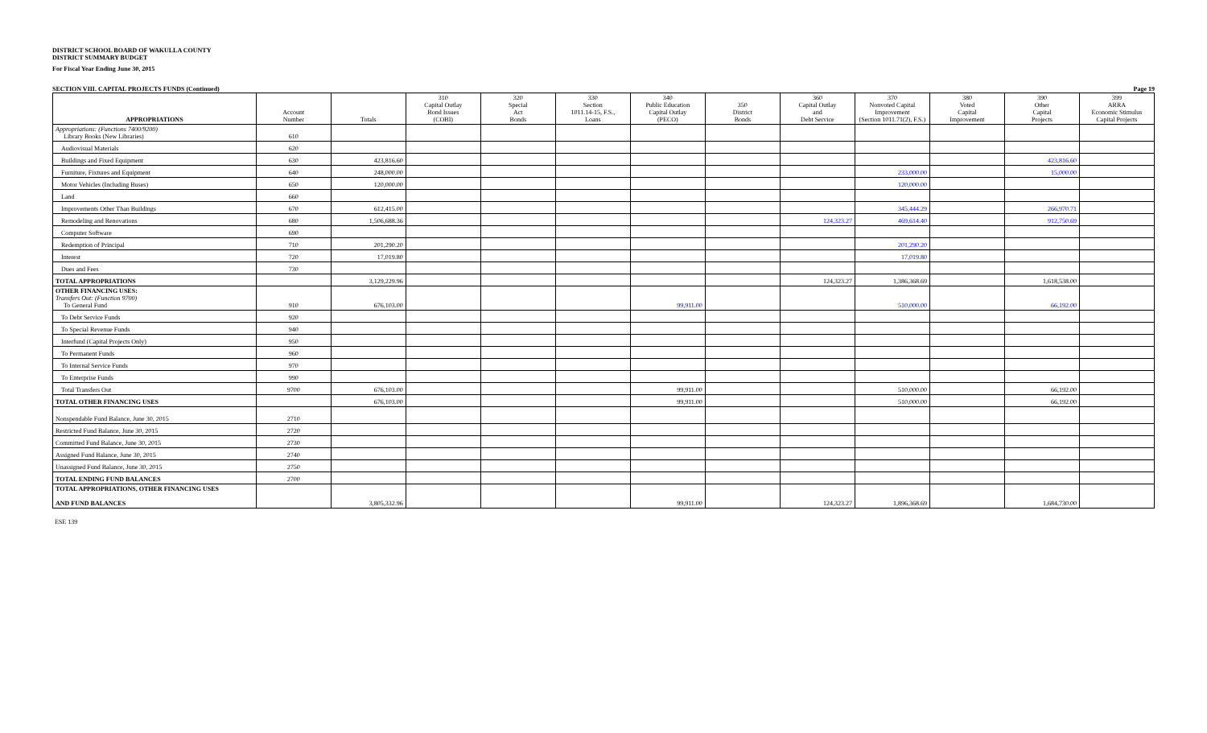DISTRICT SCHOOL BOARD OF WAKULLA COUNTY
DISTRICT SUMMARY BUDGET
For Fiscal Year Ending June 30, 2015
SECTION VIII. CAPITAL PROJECTS FUNDS (Continued) Page 19
| APPROPRIATIONS | Account Number | Totals | 310 Capital Outlay Bond Issues (COBI) | 320 Special Act Bonds | 330 Section 1011.14-15, F.S., Loans | 340 Public Education Capital Outlay (PECO) | 350 District Bonds | 360 Capital Outlay and Debt Service | 370 Nonvoted Capital Improvement (Section 1011.71(2), F.S.) | 380 Voted Capital Improvement | 390 Other Capital Projects | 399 ARRA Economic Stimulus Capital Projects |
| --- | --- | --- | --- | --- | --- | --- | --- | --- | --- | --- | --- | --- |
| Appropriations: (Functions 7400/9200) Library Books (New Libraries) | 610 | | | | | | | | | | | |
| Audiovisual Materials | 620 | | | | | | | | | | | |
| Buildings and Fixed Equipment | 630 | 423,816.60 | | | | | | | | | 423,816.60 | |
| Furniture, Fixtures and Equipment | 640 | 248,000.00 | | | | | | | 233,000.00 | | 15,000.00 | |
| Motor Vehicles (Including Buses) | 650 | 120,000.00 | | | | | | | 120,000.00 | | | |
| Land | 660 | | | | | | | | | | | |
| Improvements Other Than Buildings | 670 | 612,415.00 | | | | | | | 345,444.29 | | 266,970.71 | |
| Remodeling and Renovations | 680 | 1,506,688.36 | | | | | | 124,323.27 | 469,614.40 | | 912,750.69 | |
| Computer Software | 690 | | | | | | | | | | | |
| Redemption of Principal | 710 | 201,290.20 | | | | | | | 201,290.20 | | | |
| Interest | 720 | 17,019.80 | | | | | | | 17,019.80 | | | |
| Dues and Fees | 730 | | | | | | | | | | | |
| TOTAL APPROPRIATIONS | | 3,129,229.96 | | | | | | 124,323.27 | 1,386,368.69 | | 1,618,538.00 | |
| OTHER FINANCING USES: Transfers Out: (Function 9700) To General Fund | 910 | 676,103.00 | | | | 99,911.00 | | | 510,000.00 | | 66,192.00 | |
| To Debt Service Funds | 920 | | | | | | | | | | | |
| To Special Revenue Funds | 940 | | | | | | | | | | | |
| Interfund (Capital Projects Only) | 950 | | | | | | | | | | | |
| To Permanent Funds | 960 | | | | | | | | | | | |
| To Internal Service Funds | 970 | | | | | | | | | | | |
| To Enterprise Funds | 990 | | | | | | | | | | | |
| Total Transfers Out | 9700 | 676,103.00 | | | | 99,911.00 | | | 510,000.00 | | 66,192.00 | |
| TOTAL OTHER FINANCING USES | | 676,103.00 | | | | 99,911.00 | | | 510,000.00 | | 66,192.00 | |
| Nonspendable Fund Balance, June 30, 2015 | 2710 | | | | | | | | | | | |
| Restricted Fund Balance, June 30, 2015 | 2720 | | | | | | | | | | | |
| Committed Fund Balance, June 30, 2015 | 2730 | | | | | | | | | | | |
| Assigned Fund Balance, June 30, 2015 | 2740 | | | | | | | | | | | |
| Unassigned Fund Balance, June 30, 2015 | 2750 | | | | | | | | | | | |
| TOTAL ENDING FUND BALANCES | 2700 | | | | | | | | | | | |
| TOTAL APPROPRIATIONS, OTHER FINANCING USES AND FUND BALANCES | | 3,805,332.96 | | | | 99,911.00 | | 124,323.27 | 1,896,368.69 | | 1,684,730.00 | |
ESE 139